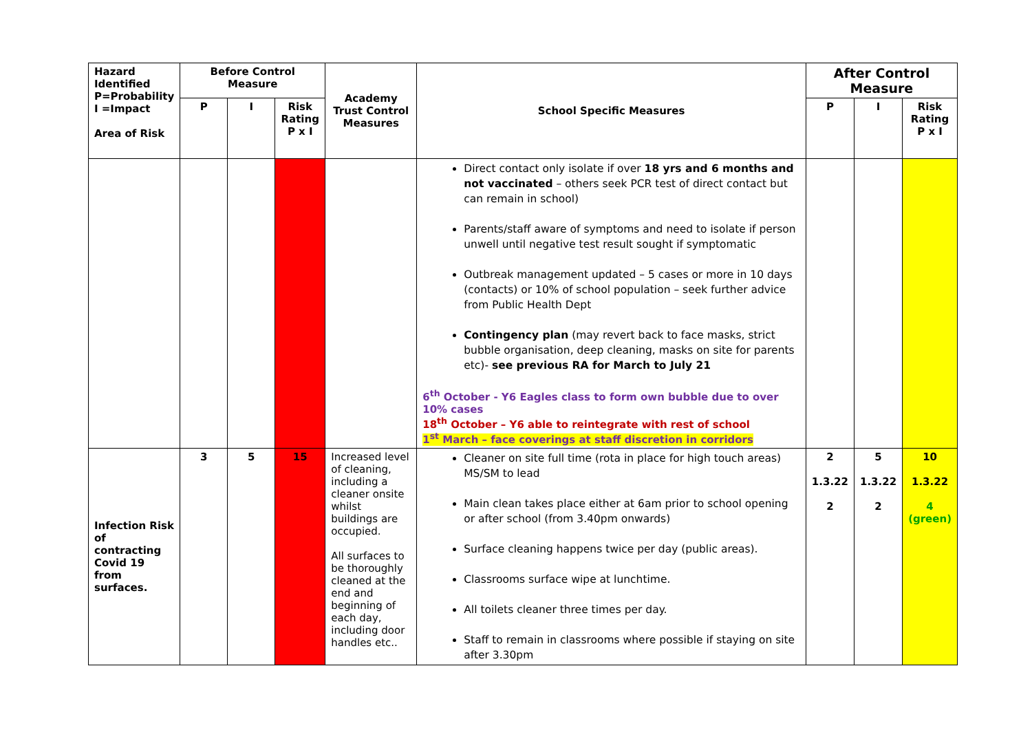| Hazard Identified P=Probability I =Impact Area of Risk | Before Control Measure | | | Academy Trust Control Measures | School Specific Measures | After Control Measure | | |
| --- | --- | --- | --- | --- | --- | --- | --- | --- |
| | P | I | Risk Rating P x I | | | P | I | Risk Rating P x I |
| | | | | | Direct contact only isolate if over 18 yrs and 6 months and not vaccinated – others seek PCR test of direct contact but can remain in school) Parents/staff aware of symptoms and need to isolate if person unwell until negative test result sought if symptomatic Outbreak management updated – 5 cases or more in 10 days (contacts) or 10% of school population – seek further advice from Public Health Dept Contingency plan (may revert back to face masks, strict bubble organisation, deep cleaning, masks on site for parents etc)- see previous RA for March to July 21 6<sup>th</sup> October - Y6 Eagles class to form own bubble due to over 10% cases 18<sup>th</sup> October – Y6 able to reintegrate with rest of school 1<sup>st</sup> March – face coverings at staff discretion in corridors | | | |
| Infection Risk of contracting Covid 19 from surfaces. | 3 | 5 | 15 | Increased level of cleaning, including a cleaner onsite whilst buildings are occupied. All surfaces to be thoroughly cleaned at the end and beginning of each day, including door handles etc.. | Cleaner on site full time (rota in place for high touch areas) MS/SM to lead Main clean takes place either at 6am prior to school opening or after school (from 3.40pm onwards) Surface cleaning happens twice per day (public areas). Classrooms surface wipe at lunchtime. All toilets cleaner three times per day. Staff to remain in classrooms where possible if staying on site after 3.30pm | 2 1.3.22 2 | 5 1.3.22 2 | 10 1.3.22 4 (green) |